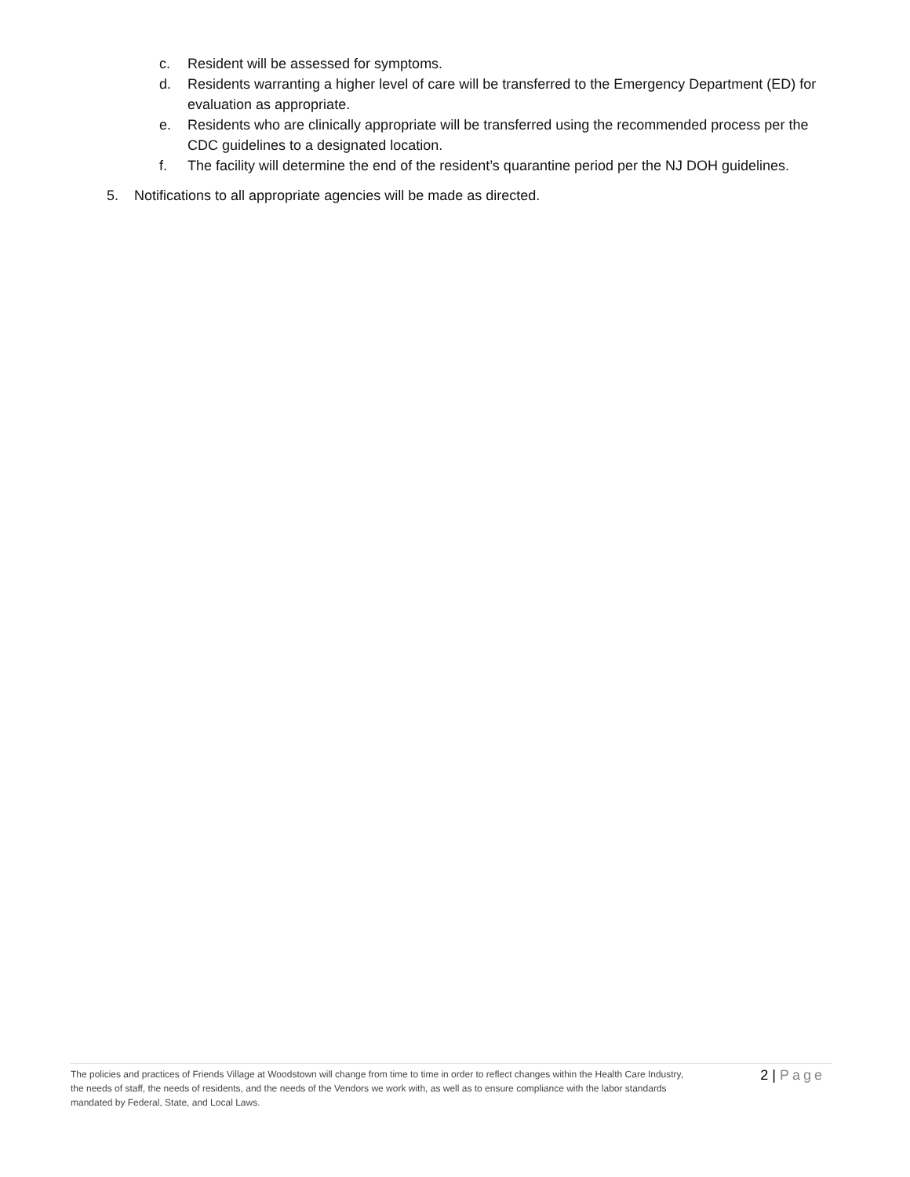c. Resident will be assessed for symptoms.
d. Residents warranting a higher level of care will be transferred to the Emergency Department (ED) for evaluation as appropriate.
e. Residents who are clinically appropriate will be transferred using the recommended process per the CDC guidelines to a designated location.
f. The facility will determine the end of the resident’s quarantine period per the NJ DOH guidelines.
5. Notifications to all appropriate agencies will be made as directed.
The policies and practices of Friends Village at Woodstown will change from time to time in order to reflect changes within the Health Care Industry, the needs of staff, the needs of residents, and the needs of the Vendors we work with, as well as to ensure compliance with the labor standards mandated by Federal, State, and Local Laws.
2 | Page